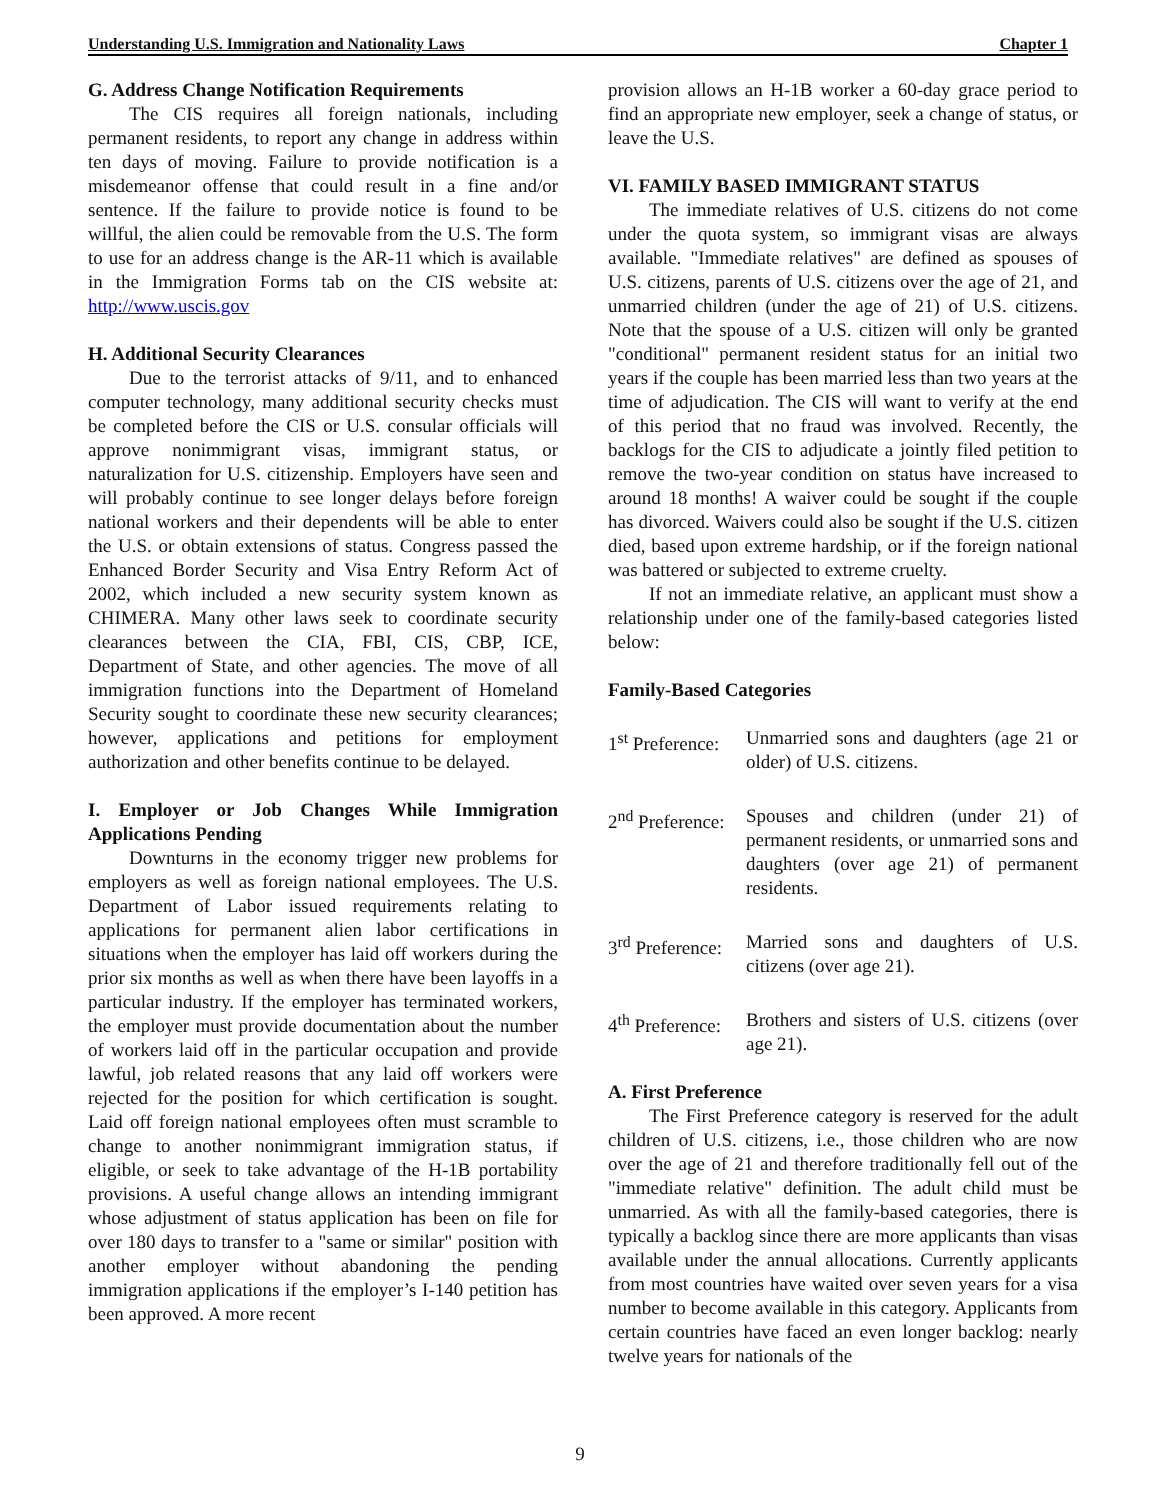Understanding U.S. Immigration and Nationality Laws Chapter 1
G. Address Change Notification Requirements
The CIS requires all foreign nationals, including permanent residents, to report any change in address within ten days of moving. Failure to provide notification is a misdemeanor offense that could result in a fine and/or sentence. If the failure to provide notice is found to be willful, the alien could be removable from the U.S. The form to use for an address change is the AR-11 which is available in the Immigration Forms tab on the CIS website at: http://www.uscis.gov
H. Additional Security Clearances
Due to the terrorist attacks of 9/11, and to enhanced computer technology, many additional security checks must be completed before the CIS or U.S. consular officials will approve nonimmigrant visas, immigrant status, or naturalization for U.S. citizenship. Employers have seen and will probably continue to see longer delays before foreign national workers and their dependents will be able to enter the U.S. or obtain extensions of status. Congress passed the Enhanced Border Security and Visa Entry Reform Act of 2002, which included a new security system known as CHIMERA. Many other laws seek to coordinate security clearances between the CIA, FBI, CIS, CBP, ICE, Department of State, and other agencies. The move of all immigration functions into the Department of Homeland Security sought to coordinate these new security clearances; however, applications and petitions for employment authorization and other benefits continue to be delayed.
I. Employer or Job Changes While Immigration Applications Pending
Downturns in the economy trigger new problems for employers as well as foreign national employees. The U.S. Department of Labor issued requirements relating to applications for permanent alien labor certifications in situations when the employer has laid off workers during the prior six months as well as when there have been layoffs in a particular industry. If the employer has terminated workers, the employer must provide documentation about the number of workers laid off in the particular occupation and provide lawful, job related reasons that any laid off workers were rejected for the position for which certification is sought. Laid off foreign national employees often must scramble to change to another nonimmigrant immigration status, if eligible, or seek to take advantage of the H-1B portability provisions. A useful change allows an intending immigrant whose adjustment of status application has been on file for over 180 days to transfer to a "same or similar" position with another employer without abandoning the pending immigration applications if the employer’s I-140 petition has been approved. A more recent
provision allows an H-1B worker a 60-day grace period to find an appropriate new employer, seek a change of status, or leave the U.S.
VI. FAMILY BASED IMMIGRANT STATUS
The immediate relatives of U.S. citizens do not come under the quota system, so immigrant visas are always available. "Immediate relatives" are defined as spouses of U.S. citizens, parents of U.S. citizens over the age of 21, and unmarried children (under the age of 21) of U.S. citizens. Note that the spouse of a U.S. citizen will only be granted "conditional" permanent resident status for an initial two years if the couple has been married less than two years at the time of adjudication. The CIS will want to verify at the end of this period that no fraud was involved. Recently, the backlogs for the CIS to adjudicate a jointly filed petition to remove the two-year condition on status have increased to around 18 months! A waiver could be sought if the couple has divorced. Waivers could also be sought if the U.S. citizen died, based upon extreme hardship, or if the foreign national was battered or subjected to extreme cruelty.
If not an immediate relative, an applicant must show a relationship under one of the family-based categories listed below:
Family-Based Categories
1<sup>st</sup> Preference:
Unmarried sons and daughters (age 21 or older) of U.S. citizens.
2<sup>nd</sup> Preference:
Spouses and children (under 21) of permanent residents, or unmarried sons and daughters (over age 21) of permanent residents.
3<sup>rd</sup> Preference:
Married sons and daughters of U.S. citizens (over age 21).
4<sup>th</sup> Preference:
Brothers and sisters of U.S. citizens (over age 21).
A. First Preference
The First Preference category is reserved for the adult children of U.S. citizens, i.e., those children who are now over the age of 21 and therefore traditionally fell out of the "immediate relative" definition. The adult child must be unmarried. As with all the family-based categories, there is typically a backlog since there are more applicants than visas available under the annual allocations. Currently applicants from most countries have waited over seven years for a visa number to become available in this category. Applicants from certain countries have faced an even longer backlog: nearly twelve years for nationals of the
9